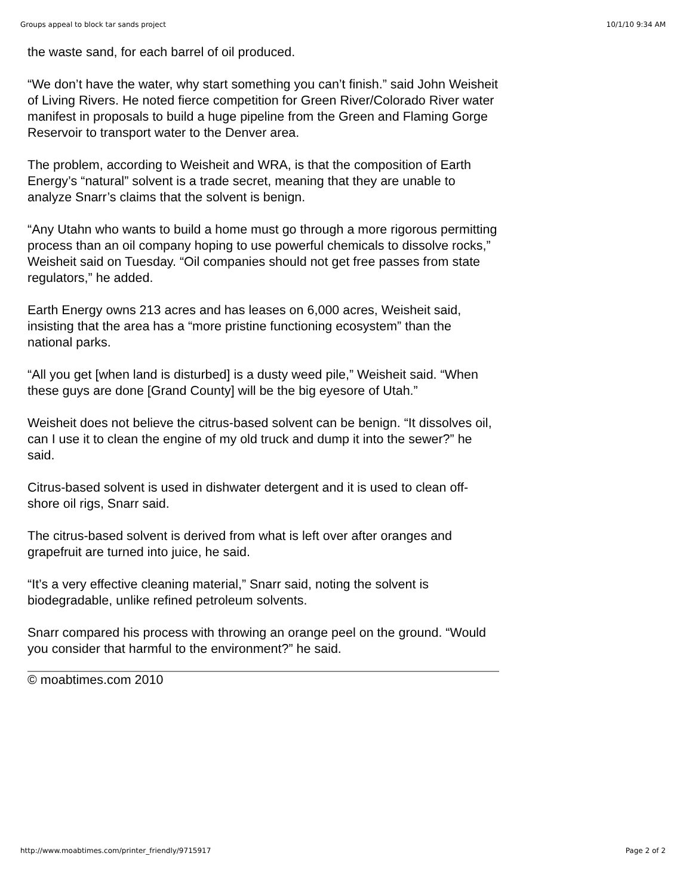Groups appeal to block tar sands project 10/1/10 9:34 AM
the waste sand, for each barrel of oil produced.
“We don’t have the water, why start something you can’t finish.” said John Weisheit of Living Rivers. He noted fierce competition for Green River/Colorado River water manifest in proposals to build a huge pipeline from the Green and Flaming Gorge Reservoir to transport water to the Denver area.
The problem, according to Weisheit and WRA, is that the composition of Earth Energy’s “natural” solvent is a trade secret, meaning that they are unable to analyze Snarr’s claims that the solvent is benign.
“Any Utahn who wants to build a home must go through a more rigorous permitting process than an oil company hoping to use powerful chemicals to dissolve rocks,” Weisheit said on Tuesday. “Oil companies should not get free passes from state regulators,” he added.
Earth Energy owns 213 acres and has leases on 6,000 acres, Weisheit said, insisting that the area has a “more pristine functioning ecosystem” than the national parks.
“All you get [when land is disturbed] is a dusty weed pile,” Weisheit said. “When these guys are done [Grand County] will be the big eyesore of Utah.”
Weisheit does not believe the citrus-based solvent can be benign. “It dissolves oil, can I use it to clean the engine of my old truck and dump it into the sewer?” he said.
Citrus-based solvent is used in dishwater detergent and it is used to clean off-shore oil rigs, Snarr said.
The citrus-based solvent is derived from what is left over after oranges and grapefruit are turned into juice, he said.
“It’s a very effective cleaning material,” Snarr said, noting the solvent is biodegradable, unlike refined petroleum solvents.
Snarr compared his process with throwing an orange peel on the ground. “Would you consider that harmful to the environment?” he said.
© moabtimes.com 2010
http://www.moabtimes.com/printer_friendly/9715917 Page 2 of 2